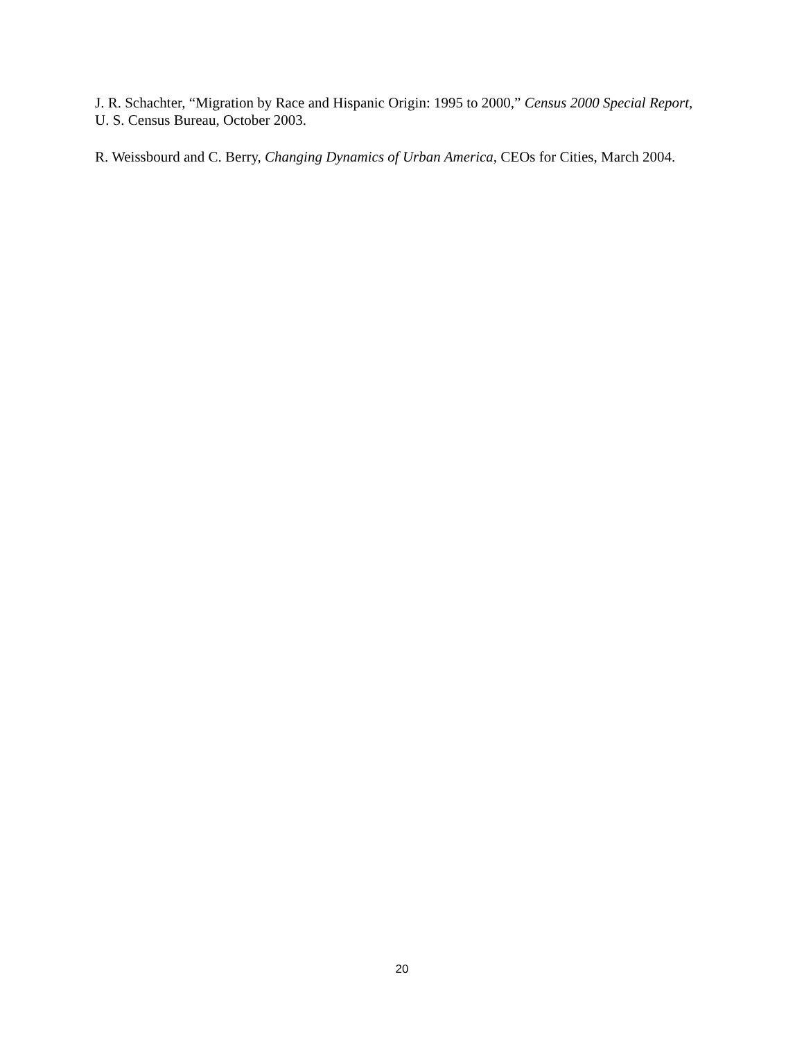J. R. Schachter, “Migration by Race and Hispanic Origin: 1995 to 2000,” Census 2000 Special Report, U. S. Census Bureau, October 2003.
R. Weissbourd and C. Berry, Changing Dynamics of Urban America, CEOs for Cities, March 2004.
20